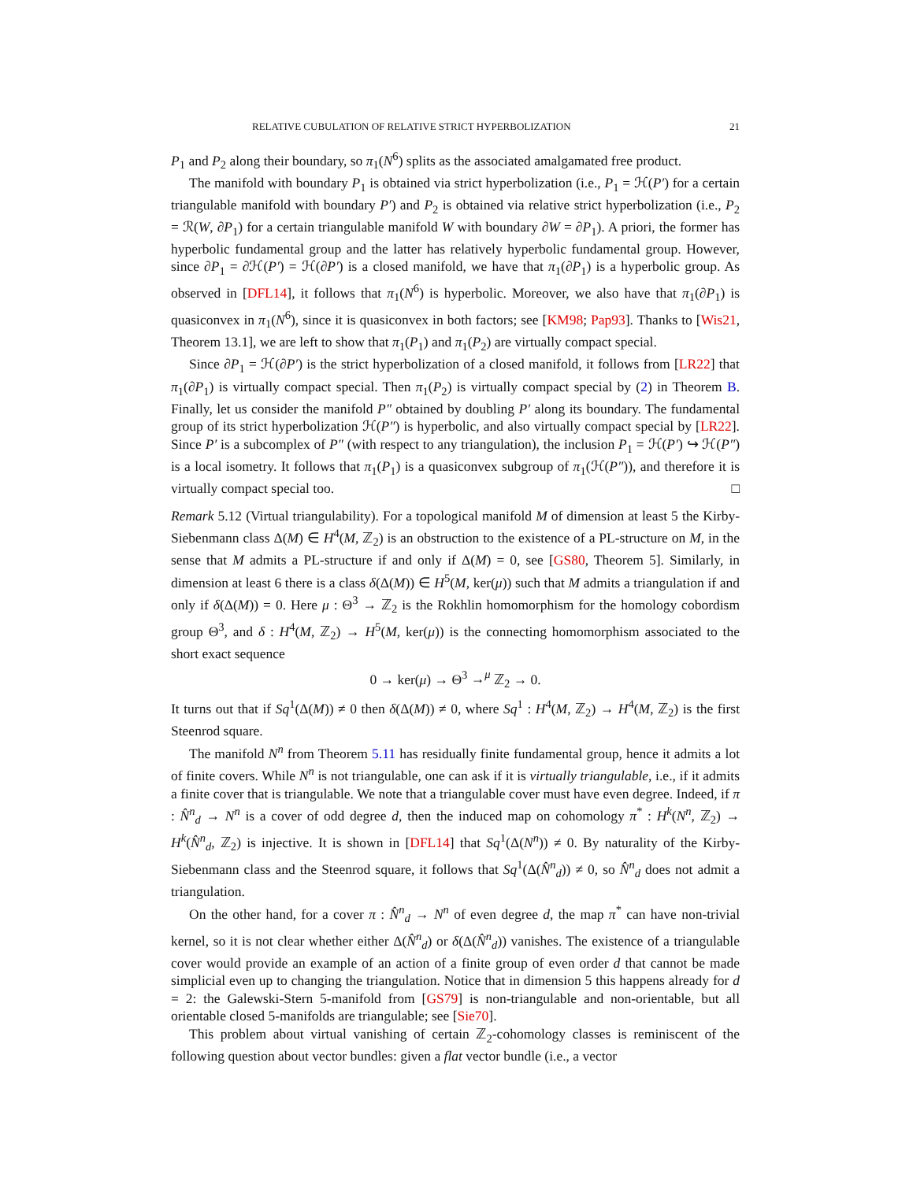RELATIVE CUBULATION OF RELATIVE STRICT HYPERBOLIZATION 21
P<sub>1</sub> and P<sub>2</sub> along their boundary, so π<sub>1</sub>(N<sup>6</sup>) splits as the associated amalgamated free product.
The manifold with boundary P<sub>1</sub> is obtained via strict hyperbolization (i.e., P<sub>1</sub> = ℋ(P′) for a certain triangulable manifold with boundary P′) and P<sub>2</sub> is obtained via relative strict hyperbolization (i.e., P<sub>2</sub> = ℛ(W, ∂P<sub>1</sub>) for a certain triangulable manifold W with boundary ∂W = ∂P<sub>1</sub>). A priori, the former has hyperbolic fundamental group and the latter has relatively hyperbolic fundamental group. However, since ∂P<sub>1</sub> = ∂ℋ(P′) = ℋ(∂P′) is a closed manifold, we have that π<sub>1</sub>(∂P<sub>1</sub>) is a hyperbolic group. As observed in [DFL14], it follows that π<sub>1</sub>(N<sup>6</sup>) is hyperbolic. Moreover, we also have that π<sub>1</sub>(∂P<sub>1</sub>) is quasiconvex in π<sub>1</sub>(N<sup>6</sup>), since it is quasiconvex in both factors; see [KM98; Pap93]. Thanks to [Wis21, Theorem 13.1], we are left to show that π<sub>1</sub>(P<sub>1</sub>) and π<sub>1</sub>(P<sub>2</sub>) are virtually compact special.
Since ∂P<sub>1</sub> = ℋ(∂P′) is the strict hyperbolization of a closed manifold, it follows from [LR22] that π<sub>1</sub>(∂P<sub>1</sub>) is virtually compact special. Then π<sub>1</sub>(P<sub>2</sub>) is virtually compact special by (2) in Theorem B. Finally, let us consider the manifold P″ obtained by doubling P′ along its boundary. The fundamental group of its strict hyperbolization ℋ(P″) is hyperbolic, and also virtually compact special by [LR22]. Since P′ is a subcomplex of P″ (with respect to any triangulation), the inclusion P<sub>1</sub> = ℋ(P′) ↪ ℋ(P″) is a local isometry. It follows that π<sub>1</sub>(P<sub>1</sub>) is a quasiconvex subgroup of π<sub>1</sub>(ℋ(P″)), and therefore it is virtually compact special too. □
Remark 5.12 (Virtual triangulability). For a topological manifold M of dimension at least 5 the Kirby-Siebenmann class Δ(M) ∈ H<sup>4</sup>(M, ℤ<sub>2</sub>) is an obstruction to the existence of a PL-structure on M, in the sense that M admits a PL-structure if and only if Δ(M) = 0, see [GS80, Theorem 5]. Similarly, in dimension at least 6 there is a class δ(Δ(M)) ∈ H<sup>5</sup>(M, ker(μ)) such that M admits a triangulation if and only if δ(Δ(M)) = 0. Here μ : Θ<sup>3</sup> → ℤ<sub>2</sub> is the Rokhlin homomorphism for the homology cobordism group Θ<sup>3</sup>, and δ : H<sup>4</sup>(M, ℤ<sub>2</sub>) → H<sup>5</sup>(M, ker(μ)) is the connecting homomorphism associated to the short exact sequence
0 → ker(μ) → Θ<sup>3</sup> →<sup>μ</sup> ℤ<sub>2</sub> → 0.
It turns out that if Sq<sup>1</sup>(Δ(M)) ≠ 0 then δ(Δ(M)) ≠ 0, where Sq<sup>1</sup> : H<sup>4</sup>(M, ℤ<sub>2</sub>) → H<sup>4</sup>(M, ℤ<sub>2</sub>) is the first Steenrod square.
The manifold N<sup>n</sup> from Theorem 5.11 has residually finite fundamental group, hence it admits a lot of finite covers. While N<sup>n</sup> is not triangulable, one can ask if it is virtually triangulable, i.e., if it admits a finite cover that is triangulable. We note that a triangulable cover must have even degree. Indeed, if π : N̂<sup>n</sup><sub>d</sub> → N<sup>n</sup> is a cover of odd degree d, then the induced map on cohomology π<sup>*</sup> : H<sup>k</sup>(N<sup>n</sup>, ℤ<sub>2</sub>) → H<sup>k</sup>(N̂<sup>n</sup><sub>d</sub>, ℤ<sub>2</sub>) is injective. It is shown in [DFL14] that Sq<sup>1</sup>(Δ(N<sup>n</sup>)) ≠ 0. By naturality of the Kirby-Siebenmann class and the Steenrod square, it follows that Sq<sup>1</sup>(Δ(N̂<sup>n</sup><sub>d</sub>)) ≠ 0, so N̂<sup>n</sup><sub>d</sub> does not admit a triangulation.
On the other hand, for a cover π : N̂<sup>n</sup><sub>d</sub> → N<sup>n</sup> of even degree d, the map π<sup>*</sup> can have non-trivial kernel, so it is not clear whether either Δ(N̂<sup>n</sup><sub>d</sub>) or δ(Δ(N̂<sup>n</sup><sub>d</sub>)) vanishes. The existence of a triangulable cover would provide an example of an action of a finite group of even order d that cannot be made simplicial even up to changing the triangulation. Notice that in dimension 5 this happens already for d = 2: the Galewski-Stern 5-manifold from [GS79] is non-triangulable and non-orientable, but all orientable closed 5-manifolds are triangulable; see [Sie70].
This problem about virtual vanishing of certain ℤ<sub>2</sub>-cohomology classes is reminiscent of the following question about vector bundles: given a flat vector bundle (i.e., a vector